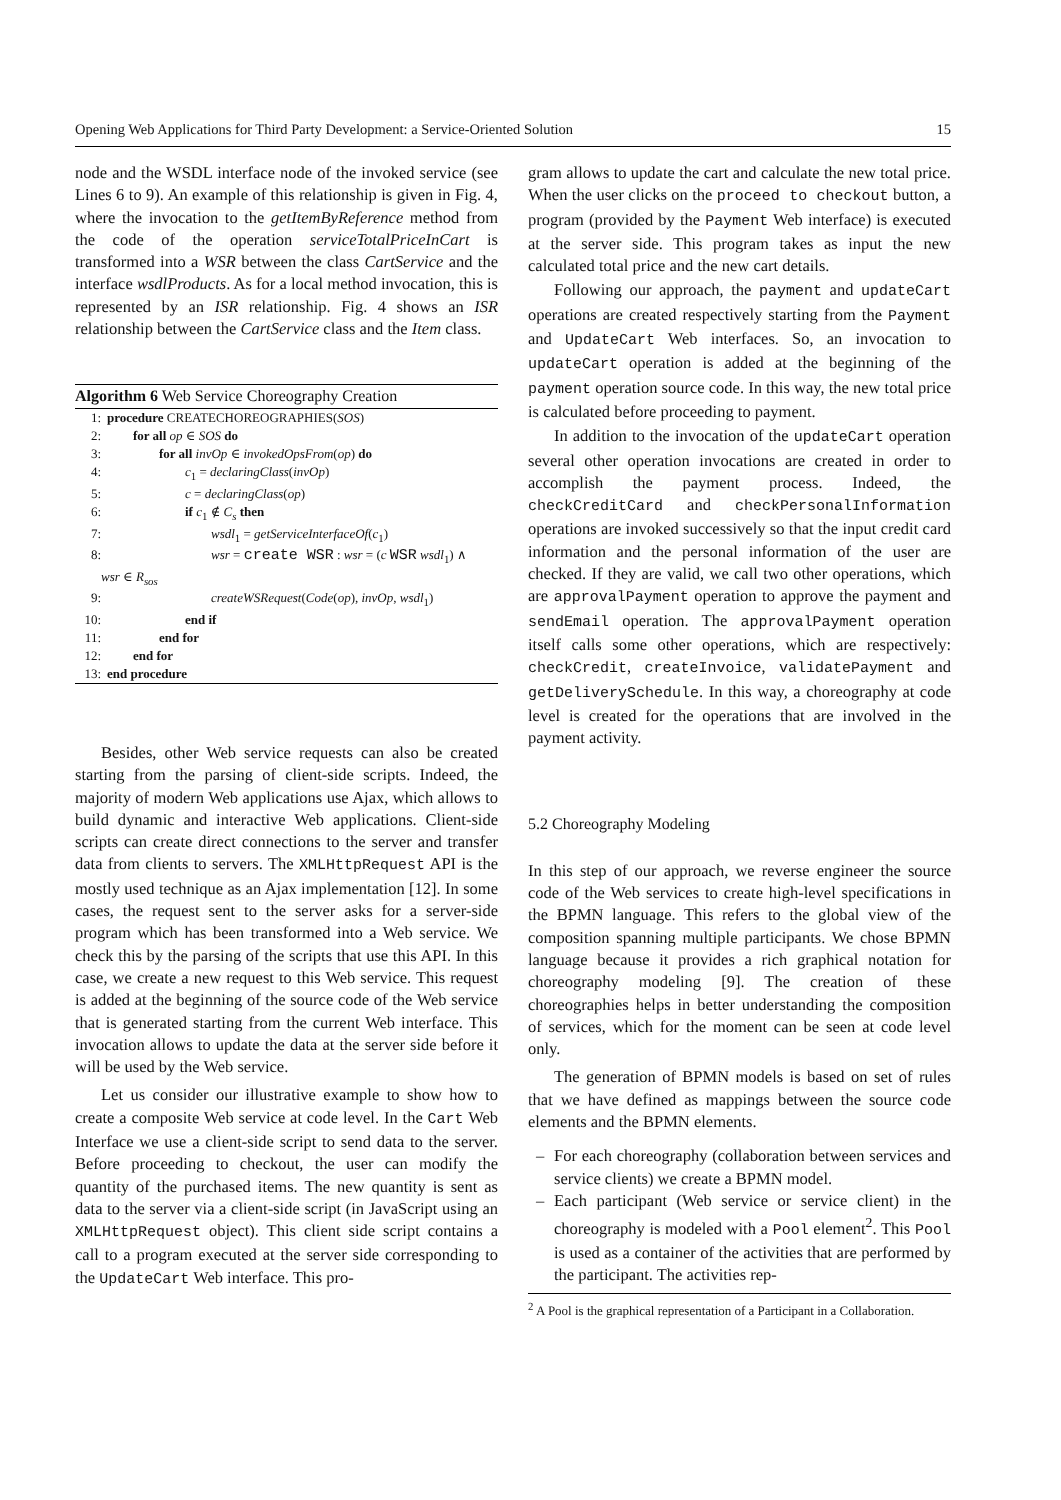Opening Web Applications for Third Party Development: a Service-Oriented Solution 15
node and the WSDL interface node of the invoked service (see Lines 6 to 9). An example of this relationship is given in Fig. 4, where the invocation to the getItemByReference method from the code of the operation serviceTotalPriceInCart is transformed into a WSR between the class CartService and the interface wsdlProducts. As for a local method invocation, this is represented by an ISR relationship. Fig. 4 shows an ISR relationship between the CartService class and the Item class.
Algorithm 6 Web Service Choreography Creation
1: procedure CREATECHOREOGRAPHIES(SOS)
2:  for all op ∈ SOS do
3:    for all invOp ∈ invokedOpsFrom(op) do
4:      c<sub>1</sub> = declaringClass(invOp)
5:      c = declaringClass(op)
6:      if c<sub>1</sub> ∉ C<sub>s</sub> then
7:        wsdl<sub>1</sub> = getServiceInterfaceOf(c<sub>1</sub>)
8:        wsr = create WSR : wsr = (c WSR wsdl<sub>1</sub>) ∧
  wsr ∈ R<sub>sos</sub>
9:        createWSRequest(Code(op), invOp, wsdl<sub>1</sub>)
10:      end if
11:    end for
12:  end for
13: end procedure
Besides, other Web service requests can also be created starting from the parsing of client-side scripts. Indeed, the majority of modern Web applications use Ajax, which allows to build dynamic and interactive Web applications. Client-side scripts can create direct connections to the server and transfer data from clients to servers. The XMLHttpRequest API is the mostly used technique as an Ajax implementation [12]. In some cases, the request sent to the server asks for a server-side program which has been transformed into a Web service. We check this by the parsing of the scripts that use this API. In this case, we create a new request to this Web service. This request is added at the beginning of the source code of the Web service that is generated starting from the current Web interface. This invocation allows to update the data at the server side before it will be used by the Web service.
Let us consider our illustrative example to show how to create a composite Web service at code level. In the Cart Web Interface we use a client-side script to send data to the server. Before proceeding to checkout, the user can modify the quantity of the purchased items. The new quantity is sent as data to the server via a client-side script (in JavaScript using an XMLHttpRequest object). This client side script contains a call to a program executed at the server side corresponding to the UpdateCart Web interface. This pro-
gram allows to update the cart and calculate the new total price. When the user clicks on the proceed to checkout button, a program (provided by the Payment Web interface) is executed at the server side. This program takes as input the new calculated total price and the new cart details.
Following our approach, the payment and updateCart operations are created respectively starting from the Payment and UpdateCart Web interfaces. So, an invocation to updateCart operation is added at the beginning of the payment operation source code. In this way, the new total price is calculated before proceeding to payment.
In addition to the invocation of the updateCart operation several other operation invocations are created in order to accomplish the payment process. Indeed, the checkCreditCard and checkPersonalInformation operations are invoked successively so that the input credit card information and the personal information of the user are checked. If they are valid, we call two other operations, which are approvalPayment operation to approve the payment and sendEmail operation. The approvalPayment operation itself calls some other operations, which are respectively: checkCredit, createInvoice, validatePayment and getDeliverySchedule. In this way, a choreography at code level is created for the operations that are involved in the payment activity.
5.2 Choreography Modeling
In this step of our approach, we reverse engineer the source code of the Web services to create high-level specifications in the BPMN language. This refers to the global view of the composition spanning multiple participants. We chose BPMN language because it provides a rich graphical notation for choreography modeling [9]. The creation of these choreographies helps in better understanding the composition of services, which for the moment can be seen at code level only.
The generation of BPMN models is based on set of rules that we have defined as mappings between the source code elements and the BPMN elements.
– For each choreography (collaboration between services and service clients) we create a BPMN model.
– Each participant (Web service or service client) in the choreography is modeled with a Pool element<sup>2</sup>. This Pool is used as a container of the activities that are performed by the participant. The activities rep-
<sup>2</sup> A Pool is the graphical representation of a Participant in a Collaboration.